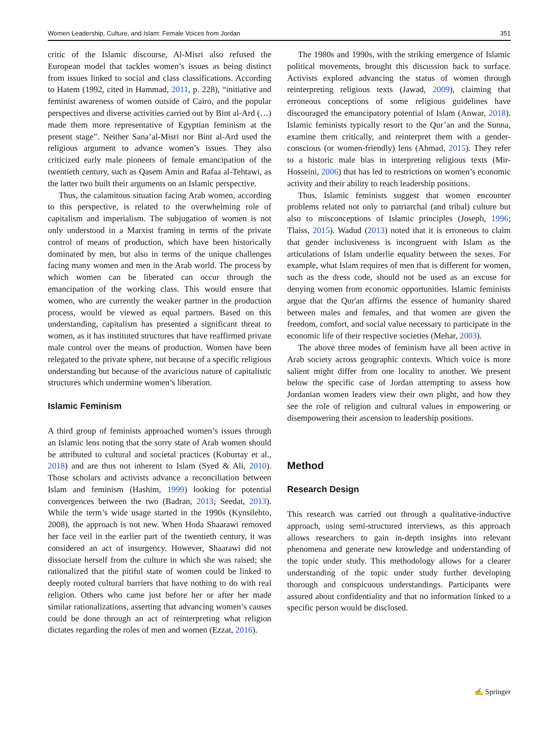Women Leadership, Culture, and Islam: Female Voices from Jordan 351
critic of the Islamic discourse, Al-Misri also refused the European model that tackles women’s issues as being distinct from issues linked to social and class classifications. According to Hatem (1992, cited in Hammad, 2011, p. 228), “initiative and feminist awareness of women outside of Cairo, and the popular perspectives and diverse activities carried out by Bint al-Ard (…) made them more representative of Egyptian feminism at the present stage”. Neither Sana’al-Misri nor Bint al-Ard used the religious argument to advance women’s issues. They also criticized early male pioneers of female emancipation of the twentieth century, such as Qasem Amin and Rafaa al-Tehtawi, as the latter two built their arguments on an Islamic perspective.
Thus, the calamitous situation facing Arab women, according to this perspective, is related to the overwhelming role of capitalism and imperialism. The subjugation of women is not only understood in a Marxist framing in terms of the private control of means of production, which have been historically dominated by men, but also in terms of the unique challenges facing many women and men in the Arab world. The process by which women can be liberated can occur through the emancipation of the working class. This would ensure that women, who are currently the weaker partner in the production process, would be viewed as equal partners. Based on this understanding, capitalism has presented a significant threat to women, as it has instituted structures that have reaffirmed private male control over the means of production. Women have been relegated to the private sphere, not because of a specific religious understanding but because of the avaricious nature of capitalistic structures which undermine women’s liberation.
Islamic Feminism
A third group of feminists approached women’s issues through an Islamic lens noting that the sorry state of Arab women should be attributed to cultural and societal practices (Koburtay et al., 2018) and are thus not inherent to Islam (Syed & Ali, 2010). Those scholars and activists advance a reconciliation between Islam and feminism (Hashim, 1999) looking for potential convergences between the two (Badran, 2013; Seedat, 2013). While the term’s wide usage started in the 1990s (Kynsilehto, 2008), the approach is not new. When Hoda Shaarawi removed her face veil in the earlier part of the twentieth century, it was considered an act of insurgency. However, Shaarawi did not dissociate herself from the culture in which she was raised; she rationalized that the pitiful state of women could be linked to deeply rooted cultural barriers that have nothing to do with real religion. Others who came just before her or after her made similar rationalizations, asserting that advancing women’s causes could be done through an act of reinterpreting what religion dictates regarding the roles of men and women (Ezzat, 2016).
The 1980s and 1990s, with the striking emergence of Islamic political movements, brought this discussion back to surface. Activists explored advancing the status of women through reinterpreting religious texts (Jawad, 2009), claiming that erroneous conceptions of some religious guidelines have discouraged the emancipatory potential of Islam (Anwar, 2018). Islamic feminists typically resort to the Qur’an and the Sunna, examine them critically, and reinterpret them with a gender-conscious (or women-friendly) lens (Ahmad, 2015). They refer to a historic male bias in interpreting religious texts (Mir-Hosseini, 2006) that has led to restrictions on women’s economic activity and their ability to reach leadership positions.
Thus, Islamic feminists suggest that women encounter problems related not only to patriarchal (and tribal) culture but also to misconceptions of Islamic principles (Joseph, 1996; Tlaiss, 2015). Wadud (2013) noted that it is erroneous to claim that gender inclusiveness is incongruent with Islam as the articulations of Islam underlie equality between the sexes. For example, what Islam requires of men that is different for women, such as the dress code, should not be used as an excuse for denying women from economic opportunities. Islamic feminists argue that the Qur'an affirms the essence of humanity shared between males and females, and that women are given the freedom, comfort, and social value necessary to participate in the economic life of their respective societies (Mehar, 2003).
The above three modes of feminism have all been active in Arab society across geographic contexts. Which voice is more salient might differ from one locality to another. We present below the specific case of Jordan attempting to assess how Jordanian women leaders view their own plight, and how they see the role of religion and cultural values in empowering or disempowering their ascension to leadership positions.
Method
Research Design
This research was carried out through a qualitative-inductive approach, using semi-structured interviews, as this approach allows researchers to gain in-depth insights into relevant phenomena and generate new knowledge and understanding of the topic under study. This methodology allows for a clearer understanding of the topic under study further developing thorough and conspicuous understandings. Participants were assured about confidentiality and that no information linked to a specific person would be disclosed.
✍ Springer